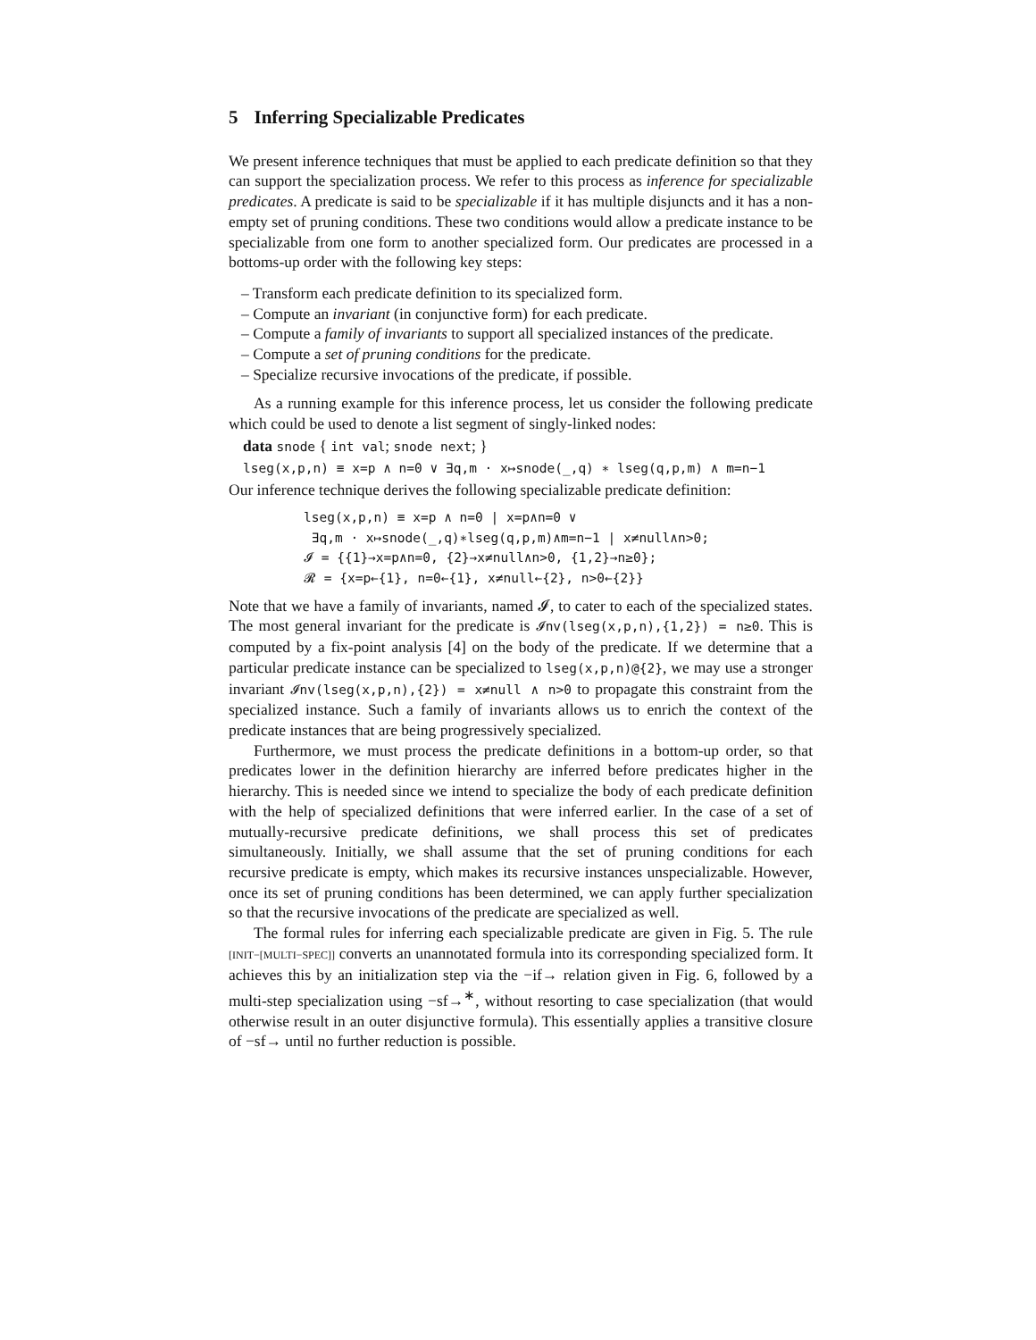5 Inferring Specializable Predicates
We present inference techniques that must be applied to each predicate definition so that they can support the specialization process. We refer to this process as inference for specializable predicates. A predicate is said to be specializable if it has multiple disjuncts and it has a non-empty set of pruning conditions. These two conditions would allow a predicate instance to be specializable from one form to another specialized form. Our predicates are processed in a bottoms-up order with the following key steps:
– Transform each predicate definition to its specialized form.
– Compute an invariant (in conjunctive form) for each predicate.
– Compute a family of invariants to support all specialized instances of the predicate.
– Compute a set of pruning conditions for the predicate.
– Specialize recursive invocations of the predicate, if possible.
As a running example for this inference process, let us consider the following predicate which could be used to denote a list segment of singly-linked nodes:
data snode { int val; snode next; }
lseg(x,p,n) ≡ x=p ∧ n=0 ∨ ∃q,m · x↦snode(_,q) ∗ lseg(q,p,m) ∧ m=n−1
Our inference technique derives the following specializable predicate definition:
lseg(x,p,n) ≡ x=p ∧ n=0 | x=p∧n=0 ∨
∃q,m · x↦snode(_,q)∗lseg(q,p,m)∧m=n−1 | x≠null∧n>0;
𝓘 = {{1}→x=p∧n=0, {2}→x≠null∧n>0, {1,2}→n≥0};
𝓡 = {x=p←{1}, n=0←{1}, x≠null←{2}, n>0←{2}}
Note that we have a family of invariants, named 𝓘, to cater to each of the specialized states. The most general invariant for the predicate is 𝓘nv(lseg(x,p,n),{1,2}) = n≥0. This is computed by a fix-point analysis [4] on the body of the predicate. If we determine that a particular predicate instance can be specialized to lseg(x,p,n)@{2}, we may use a stronger invariant 𝓘nv(lseg(x,p,n),{2}) = x≠null ∧ n>0 to propagate this constraint from the specialized instance. Such a family of invariants allows us to enrich the context of the predicate instances that are being progressively specialized.
Furthermore, we must process the predicate definitions in a bottom-up order, so that predicates lower in the definition hierarchy are inferred before predicates higher in the hierarchy. This is needed since we intend to specialize the body of each predicate definition with the help of specialized definitions that were inferred earlier. In the case of a set of mutually-recursive predicate definitions, we shall process this set of predicates simultaneously. Initially, we shall assume that the set of pruning conditions for each recursive predicate is empty, which makes its recursive instances unspecializable. However, once its set of pruning conditions has been determined, we can apply further specialization so that the recursive invocations of the predicate are specialized as well.
The formal rules for inferring each specializable predicate are given in Fig. 5. The rule [INIT−[MULTI−SPEC]] converts an unannotated formula into its corresponding specialized form. It achieves this by an initialization step via the −if→ relation given in Fig. 6, followed by a multi-step specialization using −sf→<sup>∗</sup>, without resorting to case specialization (that would otherwise result in an outer disjunctive formula). This essentially applies a transitive closure of −sf→ until no further reduction is possible.